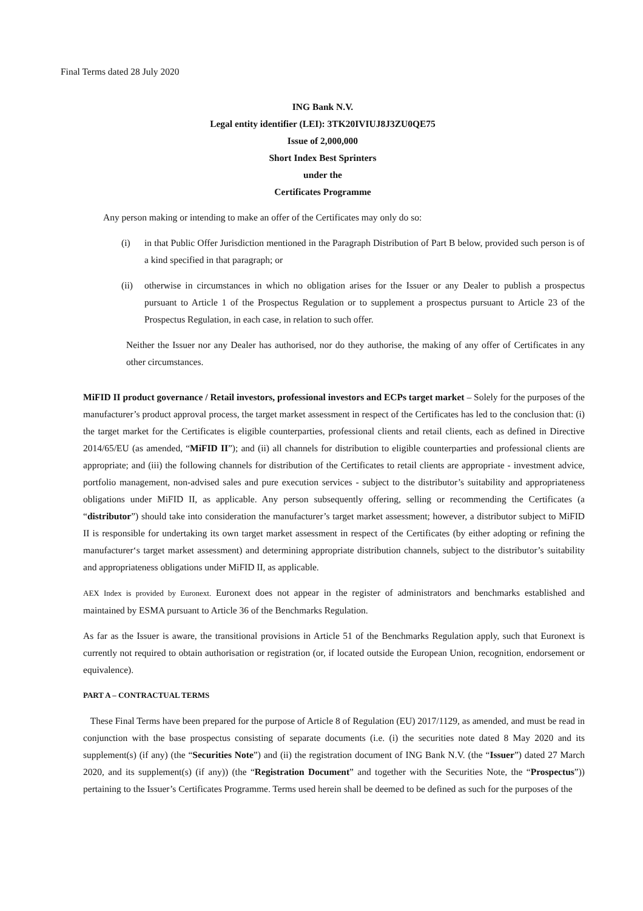Final Terms dated 28 July 2020
ING Bank N.V.
Legal entity identifier (LEI): 3TK20IVIUJ8J3ZU0QE75
Issue of 2,000,000
Short Index Best Sprinters
under the
Certificates Programme
Any person making or intending to make an offer of the Certificates may only do so:
(i) in that Public Offer Jurisdiction mentioned in the Paragraph Distribution of Part B below, provided such person is of a kind specified in that paragraph; or
(ii) otherwise in circumstances in which no obligation arises for the Issuer or any Dealer to publish a prospectus pursuant to Article 1 of the Prospectus Regulation or to supplement a prospectus pursuant to Article 23 of the Prospectus Regulation, in each case, in relation to such offer.
Neither the Issuer nor any Dealer has authorised, nor do they authorise, the making of any offer of Certificates in any other circumstances.
MiFID II product governance / Retail investors, professional investors and ECPs target market – Solely for the purposes of the manufacturer’s product approval process, the target market assessment in respect of the Certificates has led to the conclusion that: (i) the target market for the Certificates is eligible counterparties, professional clients and retail clients, each as defined in Directive 2014/65/EU (as amended, “MiFID II”); and (ii) all channels for distribution to eligible counterparties and professional clients are appropriate; and (iii) the following channels for distribution of the Certificates to retail clients are appropriate - investment advice, portfolio management, non-advised sales and pure execution services - subject to the distributor’s suitability and appropriateness obligations under MiFID II, as applicable. Any person subsequently offering, selling or recommending the Certificates (a “distributor”) should take into consideration the manufacturer’s target market assessment; however, a distributor subject to MiFID II is responsible for undertaking its own target market assessment in respect of the Certificates (by either adopting or refining the manufacturer‘s target market assessment) and determining appropriate distribution channels, subject to the distributor’s suitability and appropriateness obligations under MiFID II, as applicable.
AEX Index is provided by Euronext. Euronext does not appear in the register of administrators and benchmarks established and maintained by ESMA pursuant to Article 36 of the Benchmarks Regulation.
As far as the Issuer is aware, the transitional provisions in Article 51 of the Benchmarks Regulation apply, such that Euronext is currently not required to obtain authorisation or registration (or, if located outside the European Union, recognition, endorsement or equivalence).
PART A – CONTRACTUAL TERMS
These Final Terms have been prepared for the purpose of Article 8 of Regulation (EU) 2017/1129, as amended, and must be read in conjunction with the base prospectus consisting of separate documents (i.e. (i) the securities note dated 8 May 2020 and its supplement(s) (if any) (the “Securities Note”) and (ii) the registration document of ING Bank N.V. (the “Issuer”) dated 27 March 2020, and its supplement(s) (if any)) (the “Registration Document” and together with the Securities Note, the “Prospectus”)) pertaining to the Issuer’s Certificates Programme. Terms used herein shall be deemed to be defined as such for the purposes of the